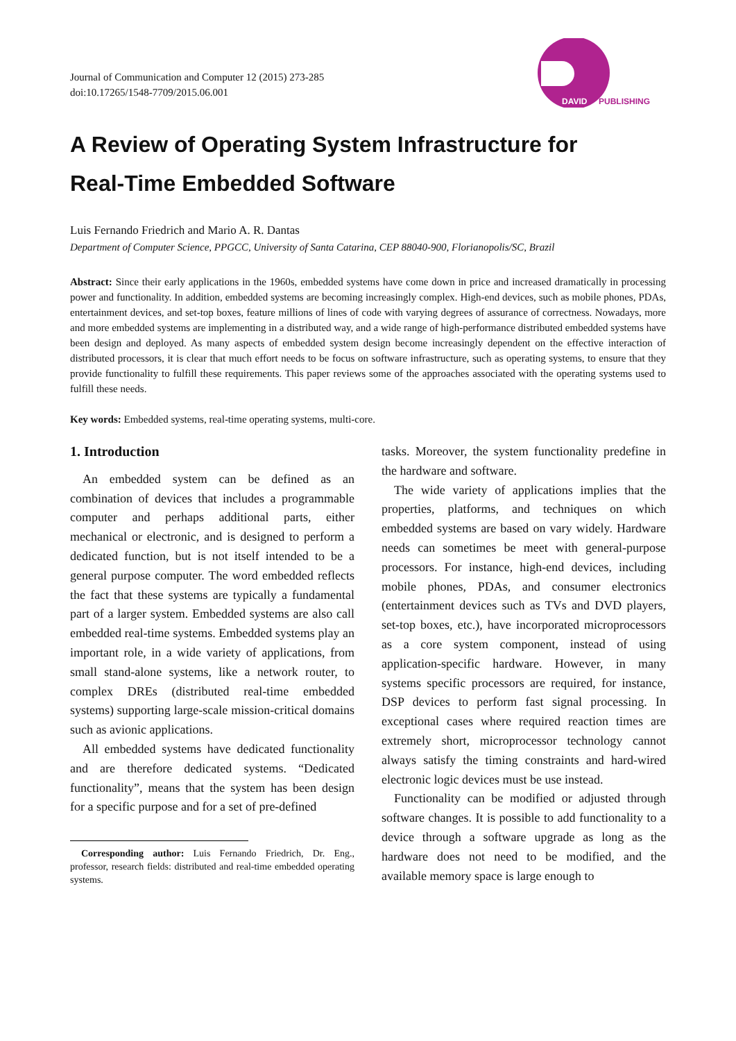Journal of Communication and Computer 12 (2015) 273-285
doi:10.17265/1548-7709/2015.06.001
DAVID
PUBLISHING
A Review of Operating System Infrastructure for
Real-Time Embedded Software
Luis Fernando Friedrich and Mario A. R. Dantas
Department of Computer Science, PPGCC, University of Santa Catarina, CEP 88040-900, Florianopolis/SC, Brazil
Abstract: Since their early applications in the 1960s, embedded systems have come down in price and increased dramatically in processing power and functionality. In addition, embedded systems are becoming increasingly complex. High-end devices, such as mobile phones, PDAs, entertainment devices, and set-top boxes, feature millions of lines of code with varying degrees of assurance of correctness. Nowadays, more and more embedded systems are implementing in a distributed way, and a wide range of high-performance distributed embedded systems have been design and deployed. As many aspects of embedded system design become increasingly dependent on the effective interaction of distributed processors, it is clear that much effort needs to be focus on software infrastructure, such as operating systems, to ensure that they provide functionality to fulfill these requirements. This paper reviews some of the approaches associated with the operating systems used to fulfill these needs.
Key words: Embedded systems, real-time operating systems, multi-core.
1. Introduction
An embedded system can be defined as an combination of devices that includes a programmable computer and perhaps additional parts, either mechanical or electronic, and is designed to perform a dedicated function, but is not itself intended to be a general purpose computer. The word embedded reflects the fact that these systems are typically a fundamental part of a larger system. Embedded systems are also call embedded real-time systems. Embedded systems play an important role, in a wide variety of applications, from small stand-alone systems, like a network router, to complex DREs (distributed real-time embedded systems) supporting large-scale mission-critical domains such as avionic applications.
All embedded systems have dedicated functionality and are therefore dedicated systems. “Dedicated functionality”, means that the system has been design for a specific purpose and for a set of pre-defined
Corresponding author: Luis Fernando Friedrich, Dr. Eng., professor, research fields: distributed and real-time embedded operating systems.
tasks. Moreover, the system functionality predefine in the hardware and software.
The wide variety of applications implies that the properties, platforms, and techniques on which embedded systems are based on vary widely. Hardware needs can sometimes be meet with general-purpose processors. For instance, high-end devices, including mobile phones, PDAs, and consumer electronics (entertainment devices such as TVs and DVD players, set-top boxes, etc.), have incorporated microprocessors as a core system component, instead of using application-specific hardware. However, in many systems specific processors are required, for instance, DSP devices to perform fast signal processing. In exceptional cases where required reaction times are extremely short, microprocessor technology cannot always satisfy the timing constraints and hard-wired electronic logic devices must be use instead.
Functionality can be modified or adjusted through software changes. It is possible to add functionality to a device through a software upgrade as long as the hardware does not need to be modified, and the available memory space is large enough to